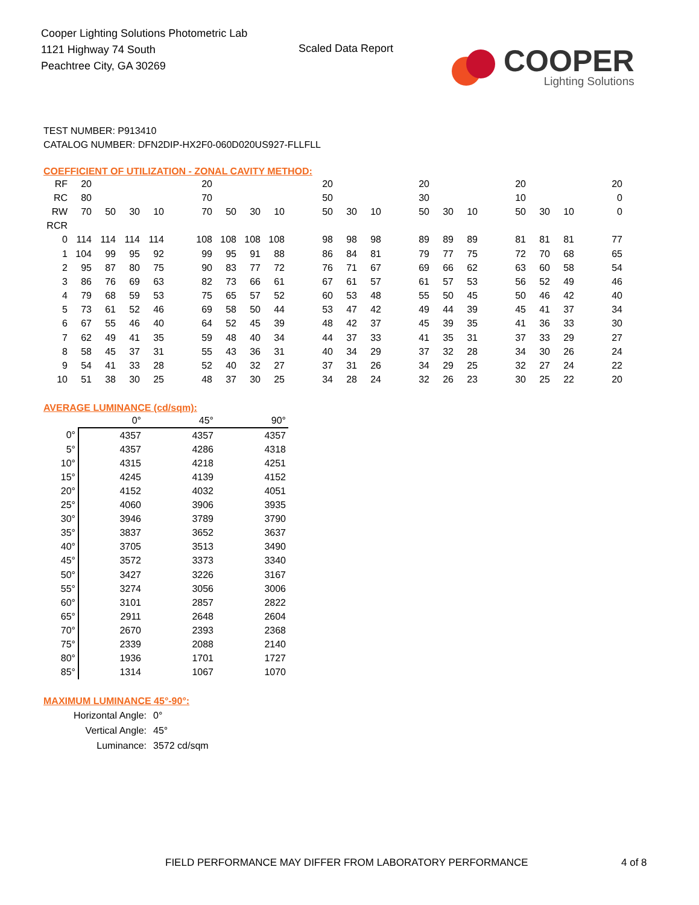Cooper Lighting Solutions Photometric Lab
1121 Highway 74 South
Peachtree City, GA 30269
Scaled Data Report
COOPER
Lighting Solutions
TEST NUMBER: P913410
CATALOG NUMBER: DFN2DIP-HX2F0-060D020US927-FLLFLL
COEFFICIENT OF UTILIZATION - ZONAL CAVITY METHOD:
| RF | 20 | | | | | 20 | | | | | 20 | | | | 20 | | | | 20 | | | | 20 |
| RC | 80 | | | | | 70 | | | | | 50 | | | | 30 | | | | 10 | | | | 0 |
| RW | 70 | 50 | 30 | 10 | | 70 | 50 | 30 | 10 | | 50 | 30 | 10 | | 50 | 30 | 10 | | 50 | 30 | 10 | | 0 |
| RCR | | | | | | | | | | | | | | | | | | | | | | | |
| 0 | 114 | 114 | 114 | 114 | | 108 | 108 | 108 | 108 | | 98 | 98 | 98 | | 89 | 89 | 89 | | 81 | 81 | 81 | | 77 |
| 1 | 104 | 99 | 95 | 92 | | 99 | 95 | 91 | 88 | | 86 | 84 | 81 | | 79 | 77 | 75 | | 72 | 70 | 68 | | 65 |
| 2 | 95 | 87 | 80 | 75 | | 90 | 83 | 77 | 72 | | 76 | 71 | 67 | | 69 | 66 | 62 | | 63 | 60 | 58 | | 54 |
| 3 | 86 | 76 | 69 | 63 | | 82 | 73 | 66 | 61 | | 67 | 61 | 57 | | 61 | 57 | 53 | | 56 | 52 | 49 | | 46 |
| 4 | 79 | 68 | 59 | 53 | | 75 | 65 | 57 | 52 | | 60 | 53 | 48 | | 55 | 50 | 45 | | 50 | 46 | 42 | | 40 |
| 5 | 73 | 61 | 52 | 46 | | 69 | 58 | 50 | 44 | | 53 | 47 | 42 | | 49 | 44 | 39 | | 45 | 41 | 37 | | 34 |
| 6 | 67 | 55 | 46 | 40 | | 64 | 52 | 45 | 39 | | 48 | 42 | 37 | | 45 | 39 | 35 | | 41 | 36 | 33 | | 30 |
| 7 | 62 | 49 | 41 | 35 | | 59 | 48 | 40 | 34 | | 44 | 37 | 33 | | 41 | 35 | 31 | | 37 | 33 | 29 | | 27 |
| 8 | 58 | 45 | 37 | 31 | | 55 | 43 | 36 | 31 | | 40 | 34 | 29 | | 37 | 32 | 28 | | 34 | 30 | 26 | | 24 |
| 9 | 54 | 41 | 33 | 28 | | 52 | 40 | 32 | 27 | | 37 | 31 | 26 | | 34 | 29 | 25 | | 32 | 27 | 24 | | 22 |
| 10 | 51 | 38 | 30 | 25 | | 48 | 37 | 30 | 25 | | 34 | 28 | 24 | | 32 | 26 | 23 | | 30 | 25 | 22 | | 20 |
AVERAGE LUMINANCE (cd/sqm):
| | 0° | 45° | 90° |
| 0° | 4357 | 4357 | 4357 |
| 5° | 4357 | 4286 | 4318 |
| 10° | 4315 | 4218 | 4251 |
| 15° | 4245 | 4139 | 4152 |
| 20° | 4152 | 4032 | 4051 |
| 25° | 4060 | 3906 | 3935 |
| 30° | 3946 | 3789 | 3790 |
| 35° | 3837 | 3652 | 3637 |
| 40° | 3705 | 3513 | 3490 |
| 45° | 3572 | 3373 | 3340 |
| 50° | 3427 | 3226 | 3167 |
| 55° | 3274 | 3056 | 3006 |
| 60° | 3101 | 2857 | 2822 |
| 65° | 2911 | 2648 | 2604 |
| 70° | 2670 | 2393 | 2368 |
| 75° | 2339 | 2088 | 2140 |
| 80° | 1936 | 1701 | 1727 |
| 85° | 1314 | 1067 | 1070 |
MAXIMUM LUMINANCE 45°-90°:
| Horizontal Angle: | 0° |
| Vertical Angle: | 45° |
| Luminance: | 3572 cd/sqm |
FIELD PERFORMANCE MAY DIFFER FROM LABORATORY PERFORMANCE
4 of 8